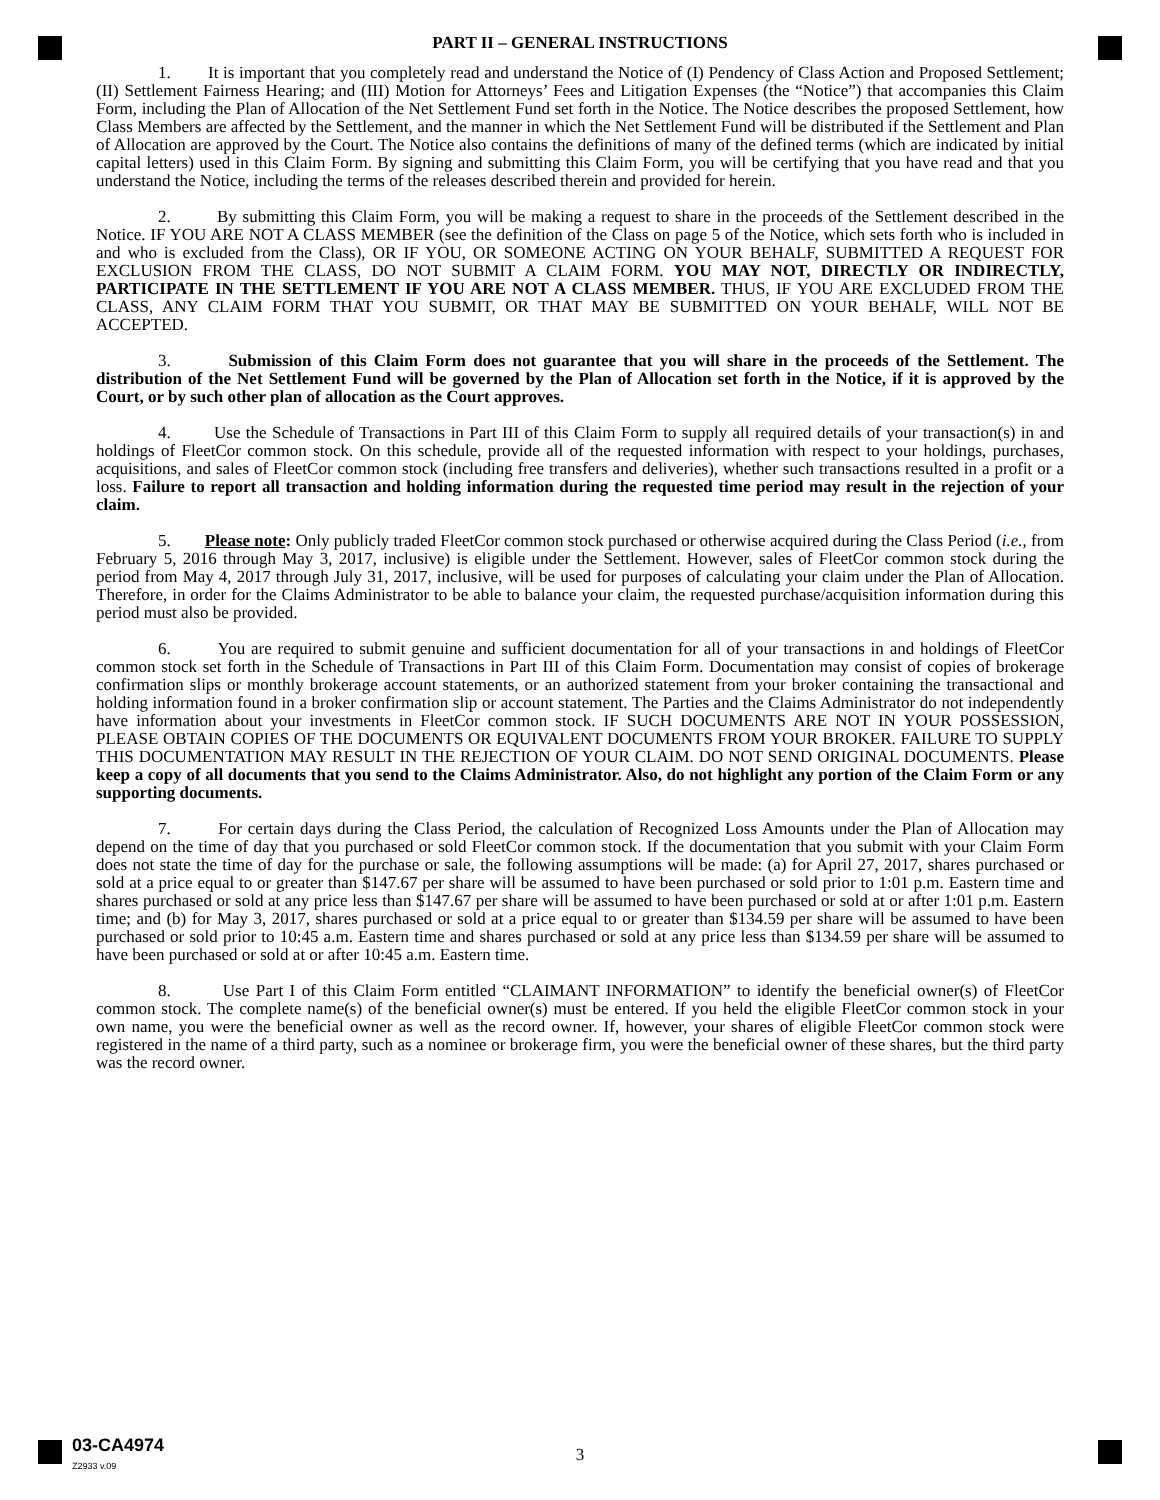PART II – GENERAL INSTRUCTIONS
1. It is important that you completely read and understand the Notice of (I) Pendency of Class Action and Proposed Settlement; (II) Settlement Fairness Hearing; and (III) Motion for Attorneys’ Fees and Litigation Expenses (the “Notice”) that accompanies this Claim Form, including the Plan of Allocation of the Net Settlement Fund set forth in the Notice. The Notice describes the proposed Settlement, how Class Members are affected by the Settlement, and the manner in which the Net Settlement Fund will be distributed if the Settlement and Plan of Allocation are approved by the Court. The Notice also contains the definitions of many of the defined terms (which are indicated by initial capital letters) used in this Claim Form. By signing and submitting this Claim Form, you will be certifying that you have read and that you understand the Notice, including the terms of the releases described therein and provided for herein.
2. By submitting this Claim Form, you will be making a request to share in the proceeds of the Settlement described in the Notice. IF YOU ARE NOT A CLASS MEMBER (see the definition of the Class on page 5 of the Notice, which sets forth who is included in and who is excluded from the Class), OR IF YOU, OR SOMEONE ACTING ON YOUR BEHALF, SUBMITTED A REQUEST FOR EXCLUSION FROM THE CLASS, DO NOT SUBMIT A CLAIM FORM. YOU MAY NOT, DIRECTLY OR INDIRECTLY, PARTICIPATE IN THE SETTLEMENT IF YOU ARE NOT A CLASS MEMBER. THUS, IF YOU ARE EXCLUDED FROM THE CLASS, ANY CLAIM FORM THAT YOU SUBMIT, OR THAT MAY BE SUBMITTED ON YOUR BEHALF, WILL NOT BE ACCEPTED.
3. Submission of this Claim Form does not guarantee that you will share in the proceeds of the Settlement. The distribution of the Net Settlement Fund will be governed by the Plan of Allocation set forth in the Notice, if it is approved by the Court, or by such other plan of allocation as the Court approves.
4. Use the Schedule of Transactions in Part III of this Claim Form to supply all required details of your transaction(s) in and holdings of FleetCor common stock. On this schedule, provide all of the requested information with respect to your holdings, purchases, acquisitions, and sales of FleetCor common stock (including free transfers and deliveries), whether such transactions resulted in a profit or a loss. Failure to report all transaction and holding information during the requested time period may result in the rejection of your claim.
5. Please note: Only publicly traded FleetCor common stock purchased or otherwise acquired during the Class Period (i.e., from February 5, 2016 through May 3, 2017, inclusive) is eligible under the Settlement. However, sales of FleetCor common stock during the period from May 4, 2017 through July 31, 2017, inclusive, will be used for purposes of calculating your claim under the Plan of Allocation. Therefore, in order for the Claims Administrator to be able to balance your claim, the requested purchase/acquisition information during this period must also be provided.
6. You are required to submit genuine and sufficient documentation for all of your transactions in and holdings of FleetCor common stock set forth in the Schedule of Transactions in Part III of this Claim Form. Documentation may consist of copies of brokerage confirmation slips or monthly brokerage account statements, or an authorized statement from your broker containing the transactional and holding information found in a broker confirmation slip or account statement. The Parties and the Claims Administrator do not independently have information about your investments in FleetCor common stock. IF SUCH DOCUMENTS ARE NOT IN YOUR POSSESSION, PLEASE OBTAIN COPIES OF THE DOCUMENTS OR EQUIVALENT DOCUMENTS FROM YOUR BROKER. FAILURE TO SUPPLY THIS DOCUMENTATION MAY RESULT IN THE REJECTION OF YOUR CLAIM. DO NOT SEND ORIGINAL DOCUMENTS. Please keep a copy of all documents that you send to the Claims Administrator. Also, do not highlight any portion of the Claim Form or any supporting documents.
7. For certain days during the Class Period, the calculation of Recognized Loss Amounts under the Plan of Allocation may depend on the time of day that you purchased or sold FleetCor common stock. If the documentation that you submit with your Claim Form does not state the time of day for the purchase or sale, the following assumptions will be made: (a) for April 27, 2017, shares purchased or sold at a price equal to or greater than $147.67 per share will be assumed to have been purchased or sold prior to 1:01 p.m. Eastern time and shares purchased or sold at any price less than $147.67 per share will be assumed to have been purchased or sold at or after 1:01 p.m. Eastern time; and (b) for May 3, 2017, shares purchased or sold at a price equal to or greater than $134.59 per share will be assumed to have been purchased or sold prior to 10:45 a.m. Eastern time and shares purchased or sold at any price less than $134.59 per share will be assumed to have been purchased or sold at or after 10:45 a.m. Eastern time.
8. Use Part I of this Claim Form entitled “CLAIMANT INFORMATION” to identify the beneficial owner(s) of FleetCor common stock. The complete name(s) of the beneficial owner(s) must be entered. If you held the eligible FleetCor common stock in your own name, you were the beneficial owner as well as the record owner. If, however, your shares of eligible FleetCor common stock were registered in the name of a third party, such as a nominee or brokerage firm, you were the beneficial owner of these shares, but the third party was the record owner.
03-CA4974
Z2933 v.09
3